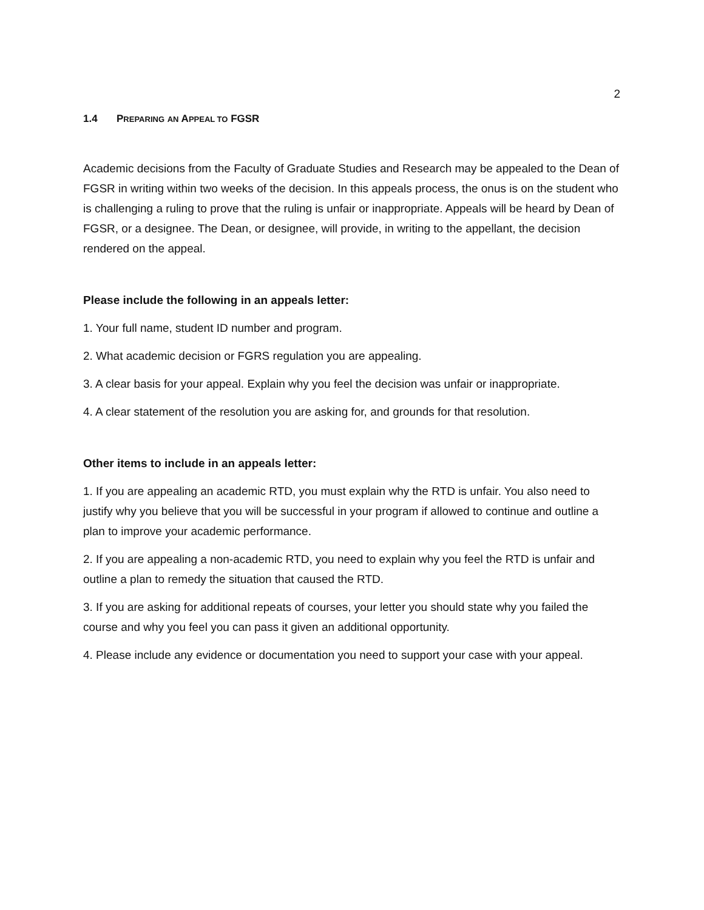2
1.4 PREPARING AN APPEAL TO FGSR
Academic decisions from the Faculty of Graduate Studies and Research may be appealed to the Dean of FGSR in writing within two weeks of the decision. In this appeals process, the onus is on the student who is challenging a ruling to prove that the ruling is unfair or inappropriate. Appeals will be heard by Dean of FGSR, or a designee. The Dean, or designee, will provide, in writing to the appellant, the decision rendered on the appeal.
Please include the following in an appeals letter:
1. Your full name, student ID number and program.
2. What academic decision or FGRS regulation you are appealing.
3. A clear basis for your appeal. Explain why you feel the decision was unfair or inappropriate.
4. A clear statement of the resolution you are asking for, and grounds for that resolution.
Other items to include in an appeals letter:
1. If you are appealing an academic RTD, you must explain why the RTD is unfair. You also need to justify why you believe that you will be successful in your program if allowed to continue and outline a plan to improve your academic performance.
2. If you are appealing a non-academic RTD, you need to explain why you feel the RTD is unfair and outline a plan to remedy the situation that caused the RTD.
3. If you are asking for additional repeats of courses, your letter you should state why you failed the course and why you feel you can pass it given an additional opportunity.
4. Please include any evidence or documentation you need to support your case with your appeal.